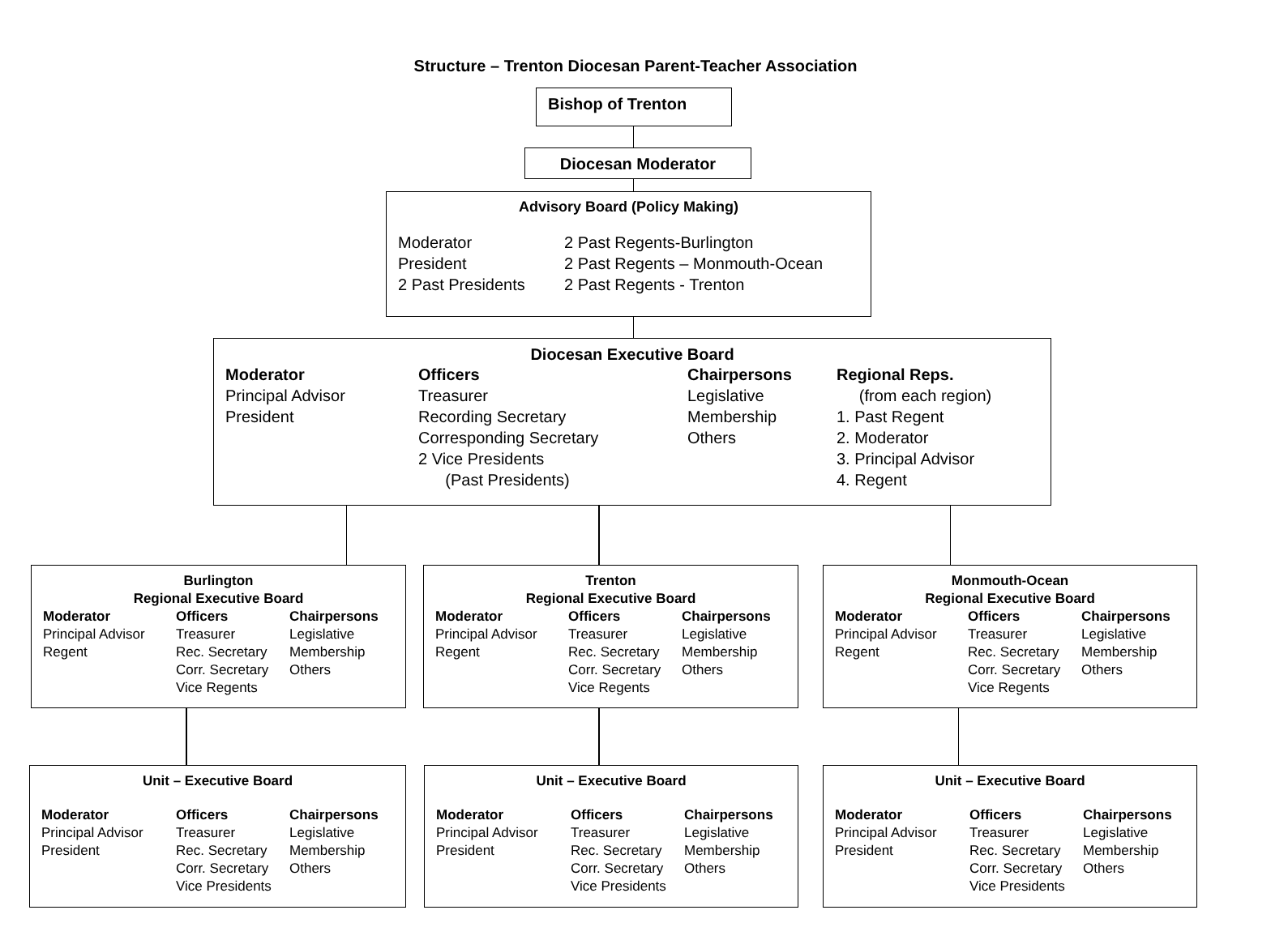Structure – Trenton Diocesan Parent-Teacher Association
Bishop of Trenton
Diocesan Moderator
Advisory Board (Policy Making)
Moderator
President
2 Past Presidents
2 Past Regents-Burlington
2 Past Regents – Monmouth-Ocean
2 Past Regents - Trenton
Diocesan Executive Board
Moderator
Principal Advisor
President
Officers
Treasurer
Recording Secretary
Corresponding Secretary
2 Vice Presidents
(Past Presidents)
Chairpersons
Legislative
Membership
Others
Regional Reps.
(from each region)
1. Past Regent
2. Moderator
3. Principal Advisor
4. Regent
Burlington
Regional Executive Board
Moderator
Principal Advisor
Regent
Officers
Treasurer
Rec. Secretary
Corr. Secretary
Vice Regents
Chairpersons
Legislative
Membership
Others
Trenton
Regional Executive Board
Moderator
Principal Advisor
Regent
Officers
Treasurer
Rec. Secretary
Corr. Secretary
Vice Regents
Chairpersons
Legislative
Membership
Others
Monmouth-Ocean
Regional Executive Board
Moderator
Principal Advisor
Regent
Officers
Treasurer
Rec. Secretary
Corr. Secretary
Vice Regents
Chairpersons
Legislative
Membership
Others
Unit – Executive Board
Moderator
Principal Advisor
President
Officers
Treasurer
Rec. Secretary
Corr. Secretary
Vice Presidents
Chairpersons
Legislative
Membership
Others
Unit – Executive Board
Moderator
Principal Advisor
President
Officers
Treasurer
Rec. Secretary
Corr. Secretary
Vice Presidents
Chairpersons
Legislative
Membership
Others
Unit – Executive Board
Moderator
Principal Advisor
President
Officers
Treasurer
Rec. Secretary
Corr. Secretary
Vice Presidents
Chairpersons
Legislative
Membership
Others